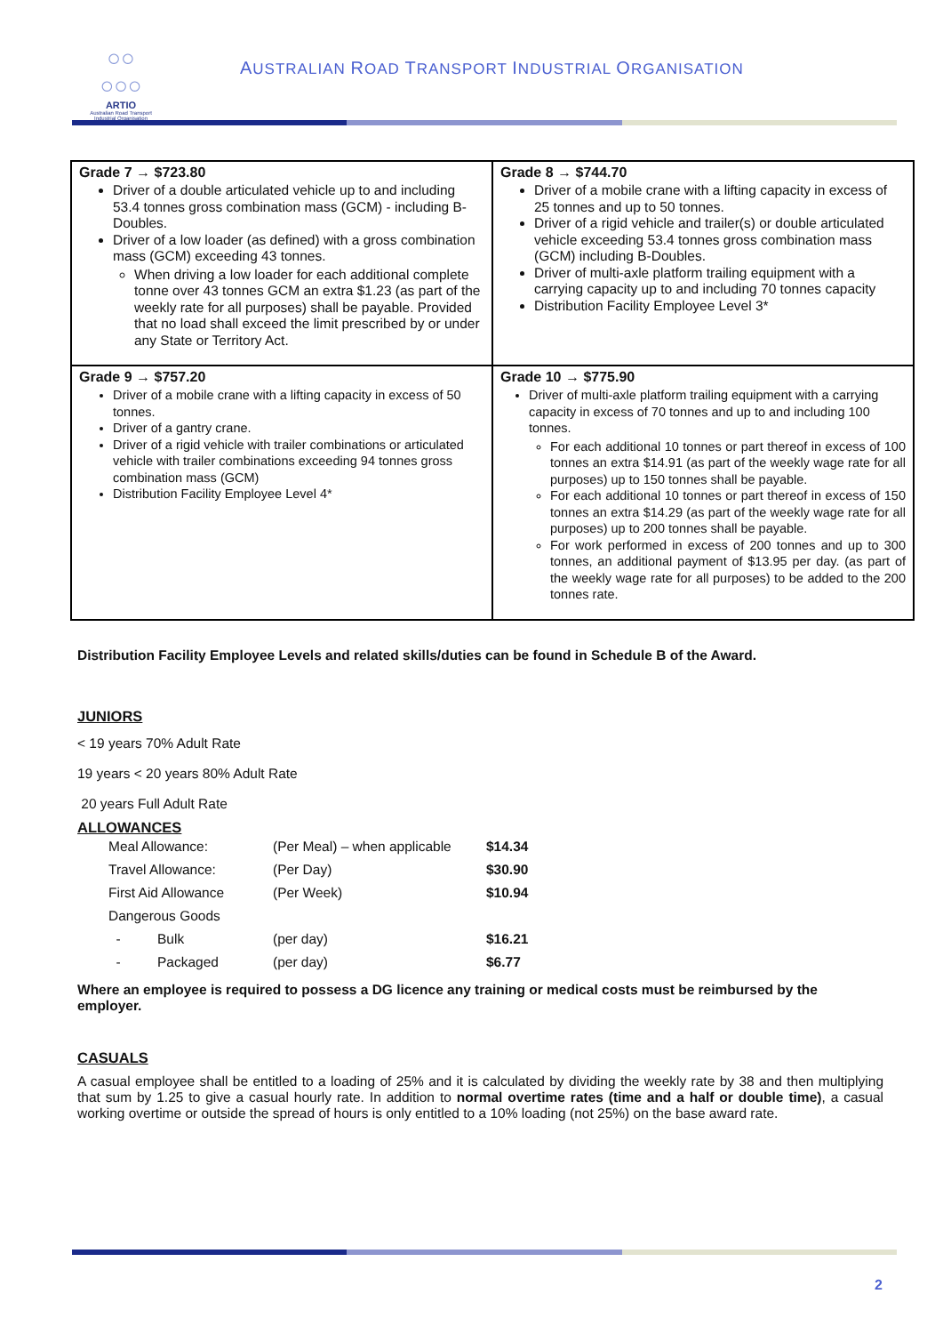○○
○○○
ARTIO
Australian Road Transport Industrial Organisation
AUSTRALIAN ROAD TRANSPORT INDUSTRIAL ORGANISATION
| Grade 7 → $723.80 Driver of a double articulated vehicle up to and including 53.4 tonnes gross combination mass (GCM) - including B-Doubles. Driver of a low loader (as defined) with a gross combination mass (GCM) exceeding 43 tonnes. When driving a low loader for each additional complete tonne over 43 tonnes GCM an extra $1.23 (as part of the weekly rate for all purposes) shall be payable. Provided that no load shall exceed the limit prescribed by or under any State or Territory Act. | Grade 8 → $744.70 Driver of a mobile crane with a lifting capacity in excess of 25 tonnes and up to 50 tonnes. Driver of a rigid vehicle and trailer(s) or double articulated vehicle exceeding 53.4 tonnes gross combination mass (GCM) including B-Doubles. Driver of multi-axle platform trailing equipment with a carrying capacity up to and including 70 tonnes capacity Distribution Facility Employee Level 3* |
| Grade 9 → $757.20 Driver of a mobile crane with a lifting capacity in excess of 50 tonnes. Driver of a gantry crane. Driver of a rigid vehicle with trailer combinations or articulated vehicle with trailer combinations exceeding 94 tonnes gross combination mass (GCM) Distribution Facility Employee Level 4* | Grade 10 → $775.90 Driver of multi-axle platform trailing equipment with a carrying capacity in excess of 70 tonnes and up to and including 100 tonnes. For each additional 10 tonnes or part thereof in excess of 100 tonnes an extra $14.91 (as part of the weekly wage rate for all purposes) up to 150 tonnes shall be payable. For each additional 10 tonnes or part thereof in excess of 150 tonnes an extra $14.29 (as part of the weekly wage rate for all purposes) up to 200 tonnes shall be payable. For work performed in excess of 200 tonnes and up to 300 tonnes, an additional payment of $13.95 per day. (as part of the weekly wage rate for all purposes) to be added to the 200 tonnes rate. |
Distribution Facility Employee Levels and related skills/duties can be found in Schedule B of the Award.
JUNIORS
< 19 years 70% Adult Rate
19 years < 20 years 80% Adult Rate
20 years Full Adult Rate
ALLOWANCES
| Meal Allowance: | | (Per Meal) – when applicable | $14.34 |
| Travel Allowance: | | (Per Day) | $30.90 |
| First Aid Allowance | | (Per Week) | $10.94 |
| Dangerous Goods | | | |
| - | Bulk | (per day) | $16.21 |
| - | Packaged | (per day) | $6.77 |
Where an employee is required to possess a DG licence any training or medical costs must be reimbursed by the employer.
CASUALS
A casual employee shall be entitled to a loading of 25% and it is calculated by dividing the weekly rate by 38 and then multiplying that sum by 1.25 to give a casual hourly rate. In addition to normal overtime rates (time and a half or double time), a casual working overtime or outside the spread of hours is only entitled to a 10% loading (not 25%) on the base award rate.
2